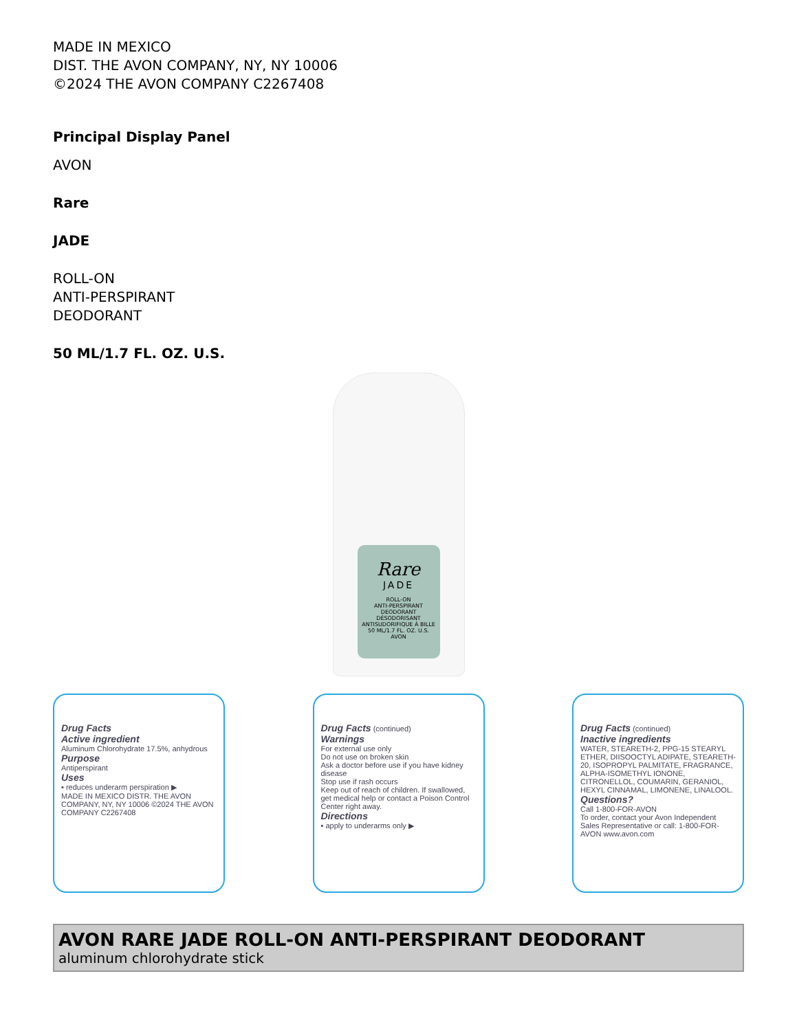MADE IN MEXICO
DIST. THE AVON COMPANY, NY, NY 10006
©2024 THE AVON COMPANY C2267408
Principal Display Panel
AVON
Rare
JADE
ROLL-ON
ANTI-PERSPIRANT
DEODORANT
50 ML/1.7 FL. OZ. U.S.
Rare
JADE
ROLL-ON
ANTI-PERSPIRANT
DEODORANT
DÉSODORISANT
ANTISUDORIFIQUE À BILLE
50 ML/1.7 FL. OZ. U.S.
AVON
Drug Facts
Active ingredient
Aluminum Chlorohydrate 17.5%, anhydrous
Purpose
Antiperspirant
Uses
▪ reduces underarm perspiration ▶
MADE IN MEXICO DISTR. THE AVON COMPANY, NY, NY 10006 ©2024 THE AVON COMPANY C2267408
Drug Facts (continued)
Warnings
For external use only
Do not use on broken skin
Ask a doctor before use if you have kidney disease
Stop use if rash occurs
Keep out of reach of children. If swallowed, get medical help or contact a Poison Control Center right away.
Directions
▪ apply to underarms only ▶
Drug Facts (continued)
Inactive ingredients
WATER, STEARETH-2, PPG-15 STEARYL ETHER, DIISOOCTYL ADIPATE, STEARETH-20, ISOPROPYL PALMITATE, FRAGRANCE, ALPHA-ISOMETHYL IONONE, CITRONELLOL, COUMARIN, GERANIOL, HEXYL CINNAMAL, LIMONENE, LINALOOL.
Questions?
Call 1-800-FOR-AVON
To order, contact your Avon Independent Sales Representative or call: 1-800-FOR-AVON www.avon.com
AVON RARE JADE ROLL-ON ANTI-PERSPIRANT DEODORANT
aluminum chlorohydrate stick